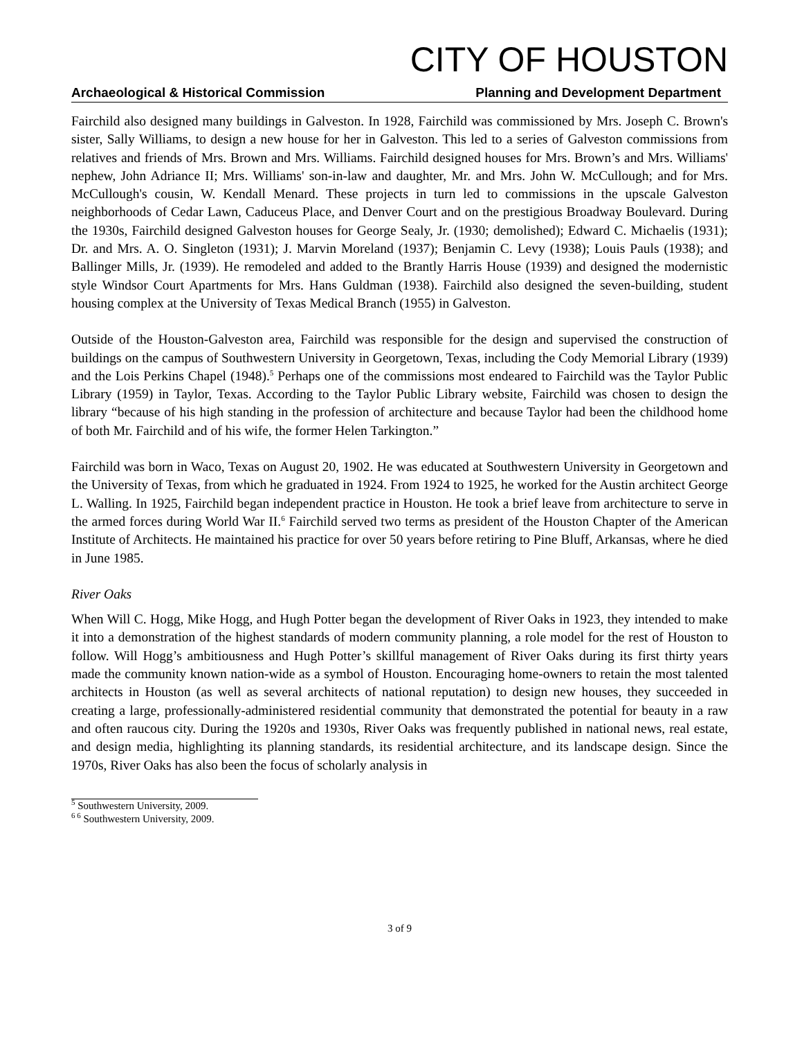CITY OF HOUSTON
Archaeological & Historical Commission Planning and Development Department
Fairchild also designed many buildings in Galveston. In 1928, Fairchild was commissioned by Mrs. Joseph C. Brown's sister, Sally Williams, to design a new house for her in Galveston. This led to a series of Galveston commissions from relatives and friends of Mrs. Brown and Mrs. Williams. Fairchild designed houses for Mrs. Brown’s and Mrs. Williams' nephew, John Adriance II; Mrs. Williams' son-in-law and daughter, Mr. and Mrs. John W. McCullough; and for Mrs. McCullough's cousin, W. Kendall Menard. These projects in turn led to commissions in the upscale Galveston neighborhoods of Cedar Lawn, Caduceus Place, and Denver Court and on the prestigious Broadway Boulevard. During the 1930s, Fairchild designed Galveston houses for George Sealy, Jr. (1930; demolished); Edward C. Michaelis (1931); Dr. and Mrs. A. O. Singleton (1931); J. Marvin Moreland (1937); Benjamin C. Levy (1938); Louis Pauls (1938); and Ballinger Mills, Jr. (1939). He remodeled and added to the Brantly Harris House (1939) and designed the modernistic style Windsor Court Apartments for Mrs. Hans Guldman (1938). Fairchild also designed the seven-building, student housing complex at the University of Texas Medical Branch (1955) in Galveston.
Outside of the Houston-Galveston area, Fairchild was responsible for the design and supervised the construction of buildings on the campus of Southwestern University in Georgetown, Texas, including the Cody Memorial Library (1939) and the Lois Perkins Chapel (1948).<sup>5</sup> Perhaps one of the commissions most endeared to Fairchild was the Taylor Public Library (1959) in Taylor, Texas. According to the Taylor Public Library website, Fairchild was chosen to design the library “because of his high standing in the profession of architecture and because Taylor had been the childhood home of both Mr. Fairchild and of his wife, the former Helen Tarkington.”
Fairchild was born in Waco, Texas on August 20, 1902. He was educated at Southwestern University in Georgetown and the University of Texas, from which he graduated in 1924. From 1924 to 1925, he worked for the Austin architect George L. Walling. In 1925, Fairchild began independent practice in Houston. He took a brief leave from architecture to serve in the armed forces during World War II.<sup>6</sup> Fairchild served two terms as president of the Houston Chapter of the American Institute of Architects. He maintained his practice for over 50 years before retiring to Pine Bluff, Arkansas, where he died in June 1985.
River Oaks
When Will C. Hogg, Mike Hogg, and Hugh Potter began the development of River Oaks in 1923, they intended to make it into a demonstration of the highest standards of modern community planning, a role model for the rest of Houston to follow. Will Hogg’s ambitiousness and Hugh Potter’s skillful management of River Oaks during its first thirty years made the community known nation-wide as a symbol of Houston. Encouraging home-owners to retain the most talented architects in Houston (as well as several architects of national reputation) to design new houses, they succeeded in creating a large, professionally-administered residential community that demonstrated the potential for beauty in a raw and often raucous city. During the 1920s and 1930s, River Oaks was frequently published in national news, real estate, and design media, highlighting its planning standards, its residential architecture, and its landscape design. Since the 1970s, River Oaks has also been the focus of scholarly analysis in
<sup>5</sup> Southwestern University, 2009.
<sup>6 6</sup> Southwestern University, 2009.
3 of 9